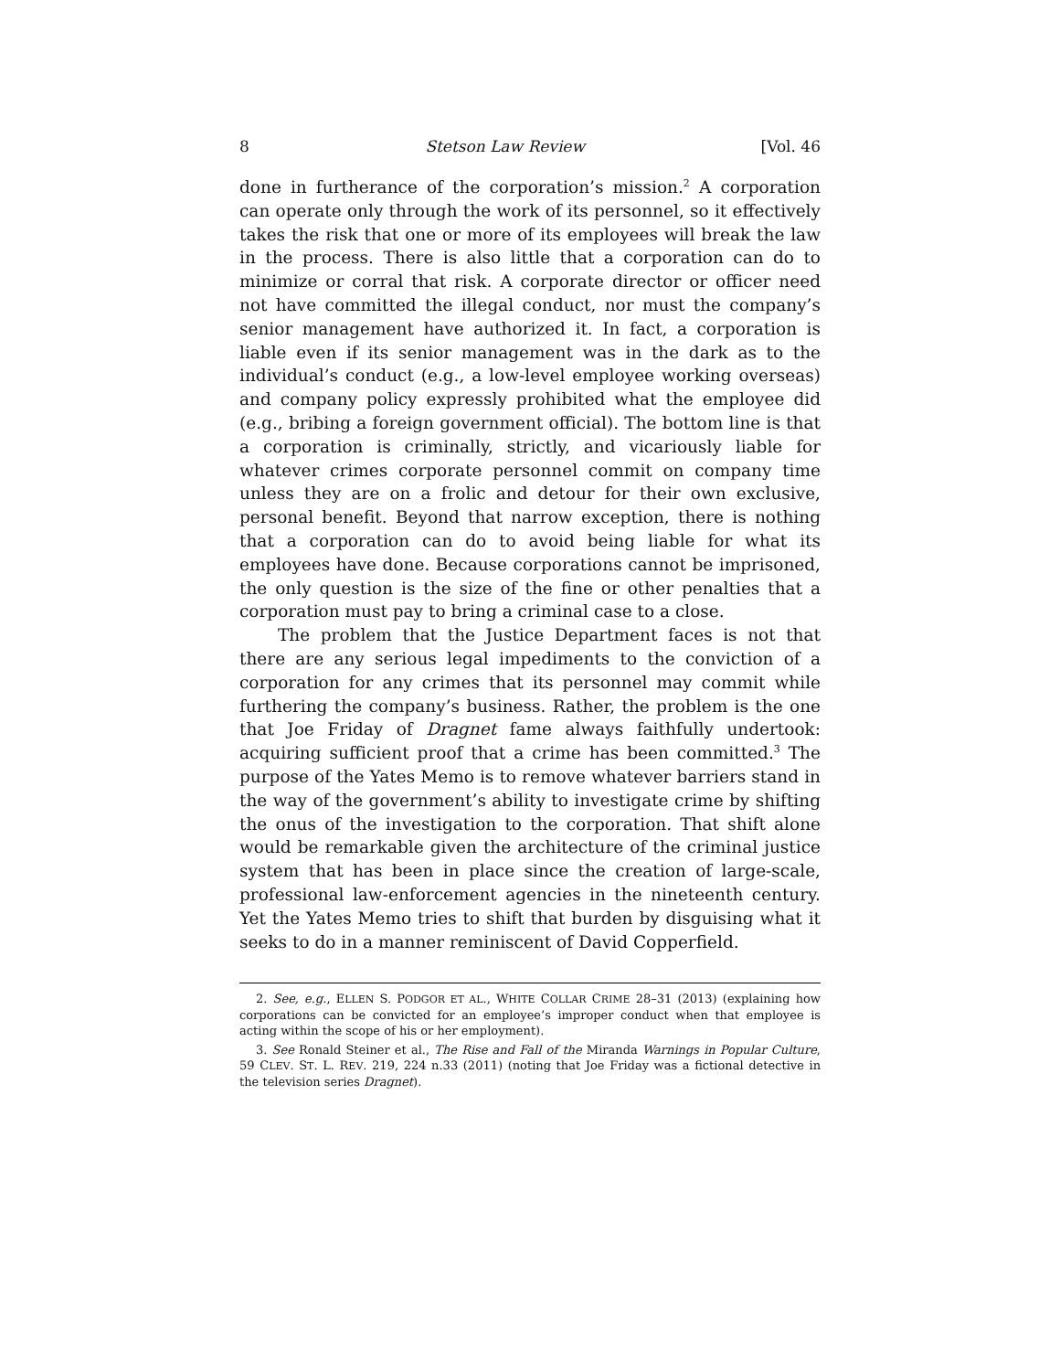8 Stetson Law Review [Vol. 46
done in furtherance of the corporation’s mission.<sup>2</sup> A corporation can operate only through the work of its personnel, so it effectively takes the risk that one or more of its employees will break the law in the process. There is also little that a corporation can do to minimize or corral that risk. A corporate director or officer need not have committed the illegal conduct, nor must the company’s senior management have authorized it. In fact, a corporation is liable even if its senior management was in the dark as to the individual’s conduct (e.g., a low-level employee working overseas) and company policy expressly prohibited what the employee did (e.g., bribing a foreign government official). The bottom line is that a corporation is criminally, strictly, and vicariously liable for whatever crimes corporate personnel commit on company time unless they are on a frolic and detour for their own exclusive, personal benefit. Beyond that narrow exception, there is nothing that a corporation can do to avoid being liable for what its employees have done. Because corporations cannot be imprisoned, the only question is the size of the fine or other penalties that a corporation must pay to bring a criminal case to a close.
The problem that the Justice Department faces is not that there are any serious legal impediments to the conviction of a corporation for any crimes that its personnel may commit while furthering the company’s business. Rather, the problem is the one that Joe Friday of Dragnet fame always faithfully undertook: acquiring sufficient proof that a crime has been committed.<sup>3</sup> The purpose of the Yates Memo is to remove whatever barriers stand in the way of the government’s ability to investigate crime by shifting the onus of the investigation to the corporation. That shift alone would be remarkable given the architecture of the criminal justice system that has been in place since the creation of large-scale, professional law-enforcement agencies in the nineteenth century. Yet the Yates Memo tries to shift that burden by disguising what it seeks to do in a manner reminiscent of David Copperfield.
2. See, e.g., ELLEN S. PODGOR ET AL., WHITE COLLAR CRIME 28–31 (2013) (explaining how corporations can be convicted for an employee’s improper conduct when that employee is acting within the scope of his or her employment).
3. See Ronald Steiner et al., The Rise and Fall of the Miranda Warnings in Popular Culture, 59 CLEV. ST. L. REV. 219, 224 n.33 (2011) (noting that Joe Friday was a fictional detective in the television series Dragnet).